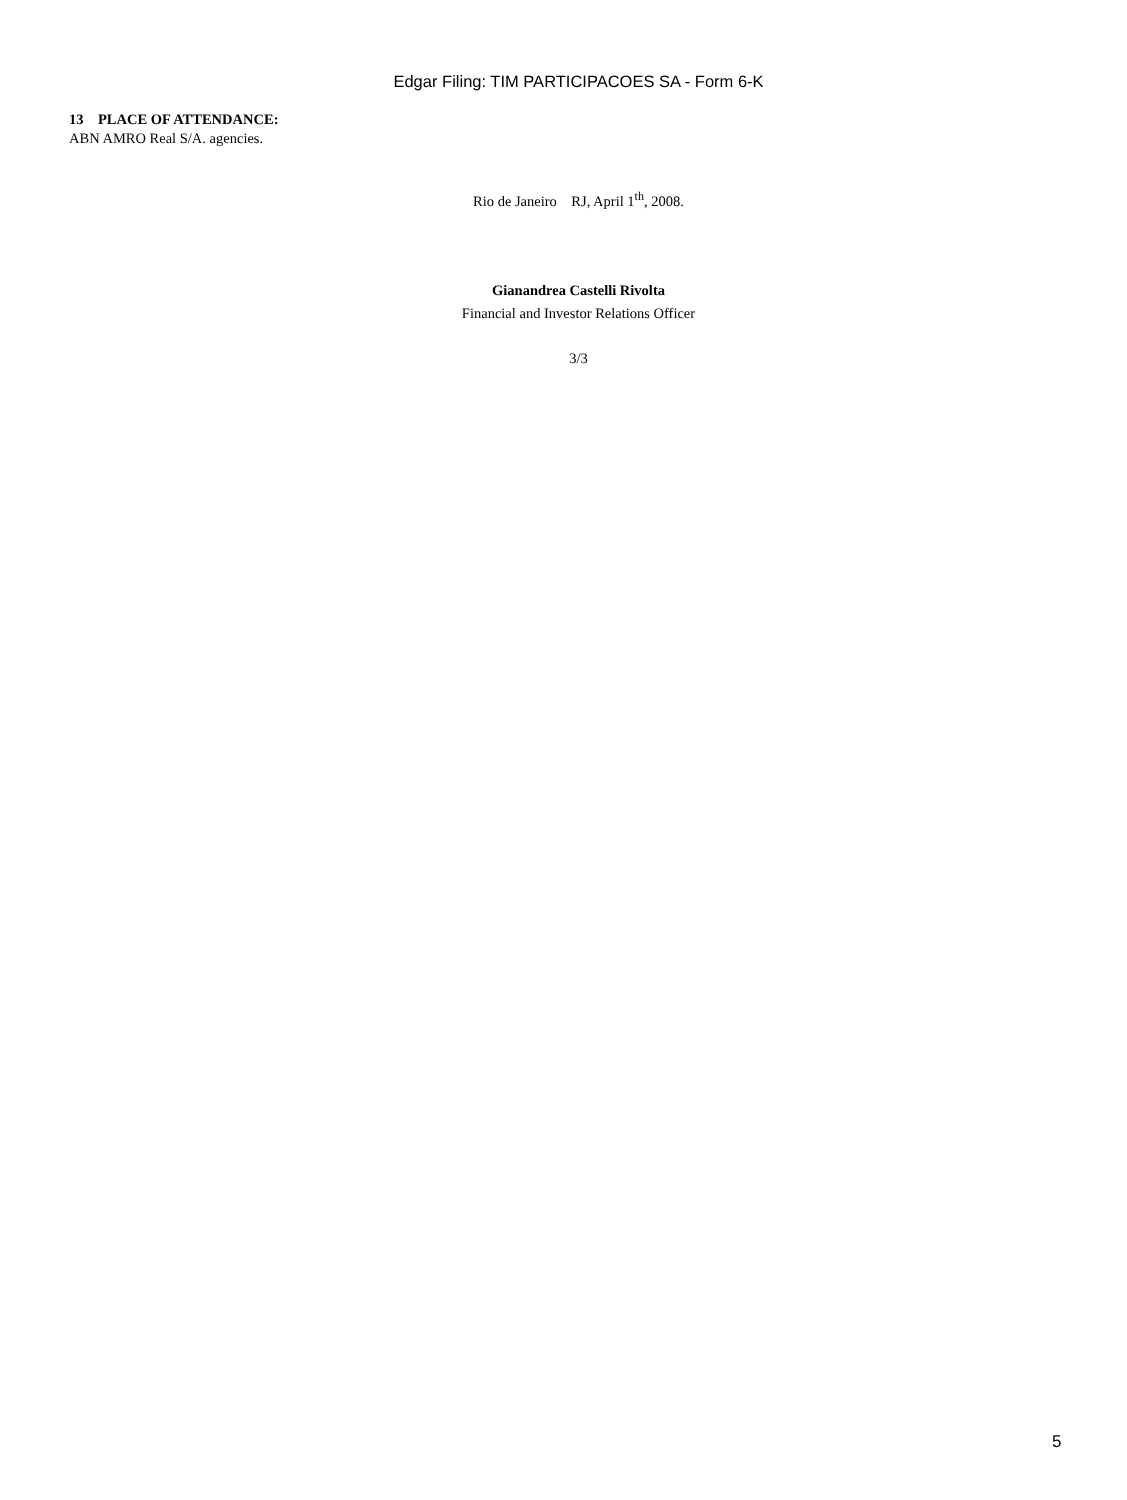Edgar Filing: TIM PARTICIPACOES SA - Form 6-K
13 PLACE OF ATTENDANCE:
ABN AMRO Real S/A. agencies.
Rio de Janeiro RJ, April 1<sup>th</sup>, 2008.
Gianandrea Castelli Rivolta
Financial and Investor Relations Officer
3/3
5